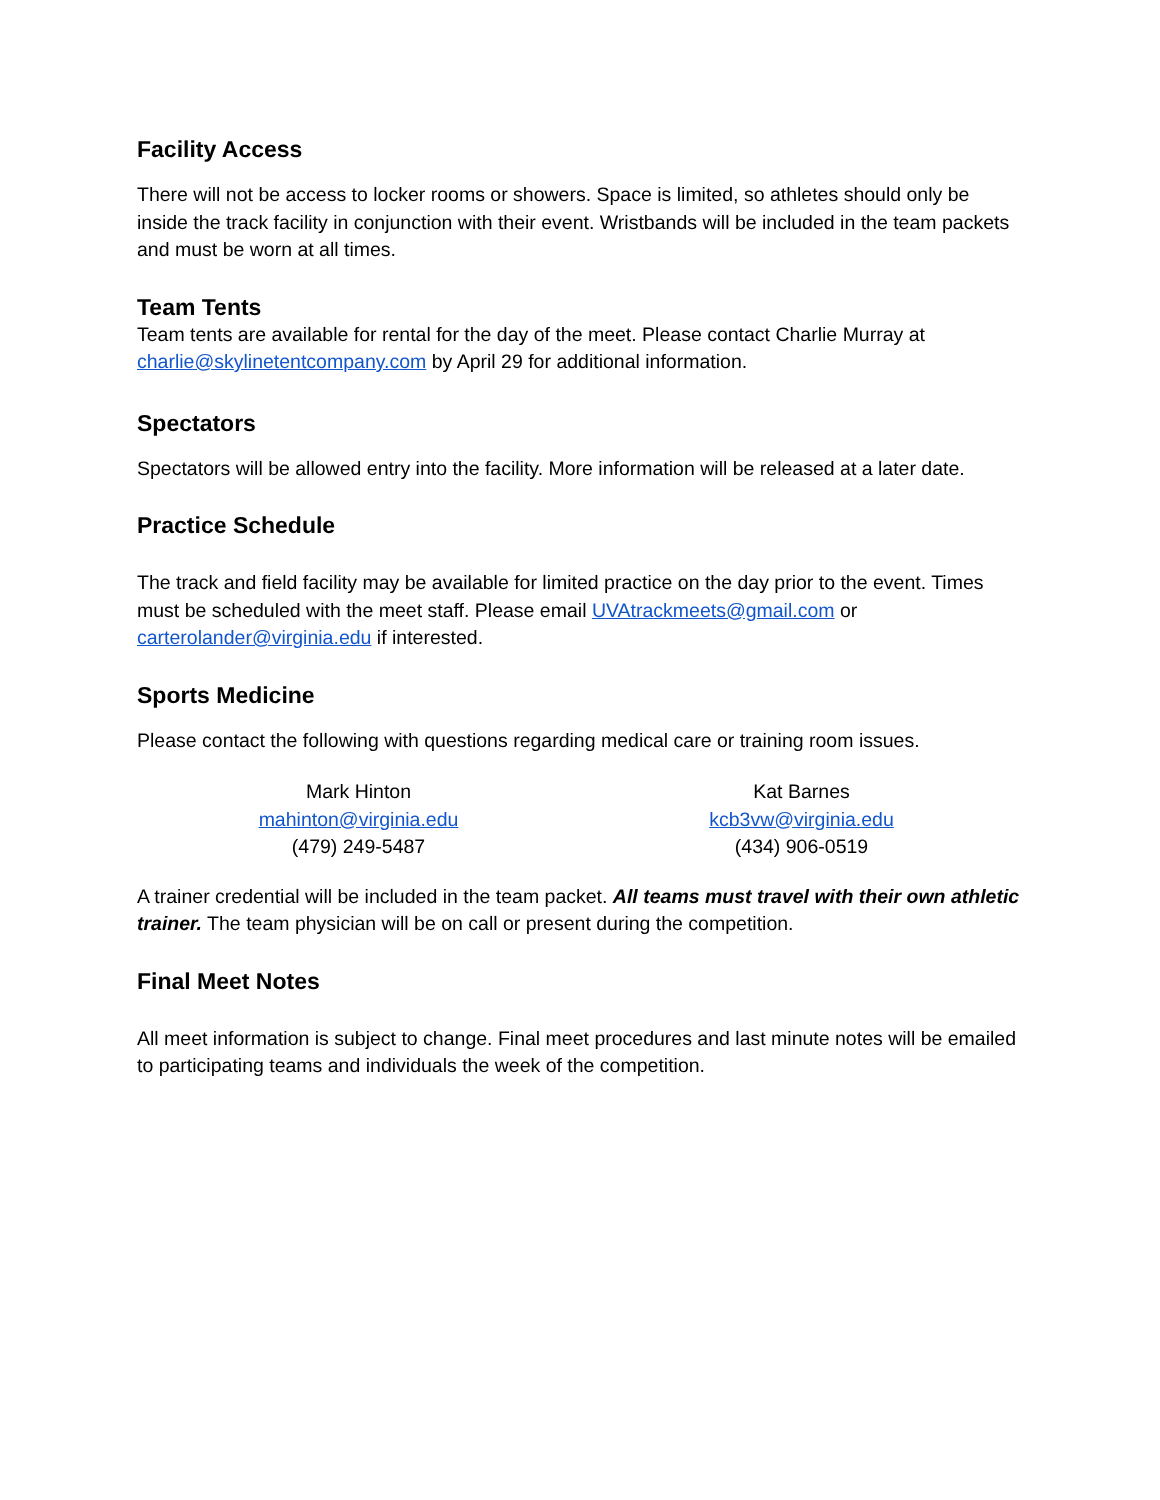Facility Access
There will not be access to locker rooms or showers. Space is limited, so athletes should only be inside the track facility in conjunction with their event. Wristbands will be included in the team packets and must be worn at all times.
Team Tents
Team tents are available for rental for the day of the meet. Please contact Charlie Murray at charlie@skylinetentcompany.com by April 29 for additional information.
Spectators
Spectators will be allowed entry into the facility. More information will be released at a later date.
Practice Schedule
The track and field facility may be available for limited practice on the day prior to the event. Times must be scheduled with the meet staff. Please email UVAtrackmeets@gmail.com or carterolander@virginia.edu if interested.
Sports Medicine
Please contact the following with questions regarding medical care or training room issues.
Mark Hinton
mahinton@virginia.edu
(479) 249-5487
Kat Barnes
kcb3vw@virginia.edu
(434) 906-0519
A trainer credential will be included in the team packet. All teams must travel with their own athletic trainer. The team physician will be on call or present during the competition.
Final Meet Notes
All meet information is subject to change. Final meet procedures and last minute notes will be emailed to participating teams and individuals the week of the competition.